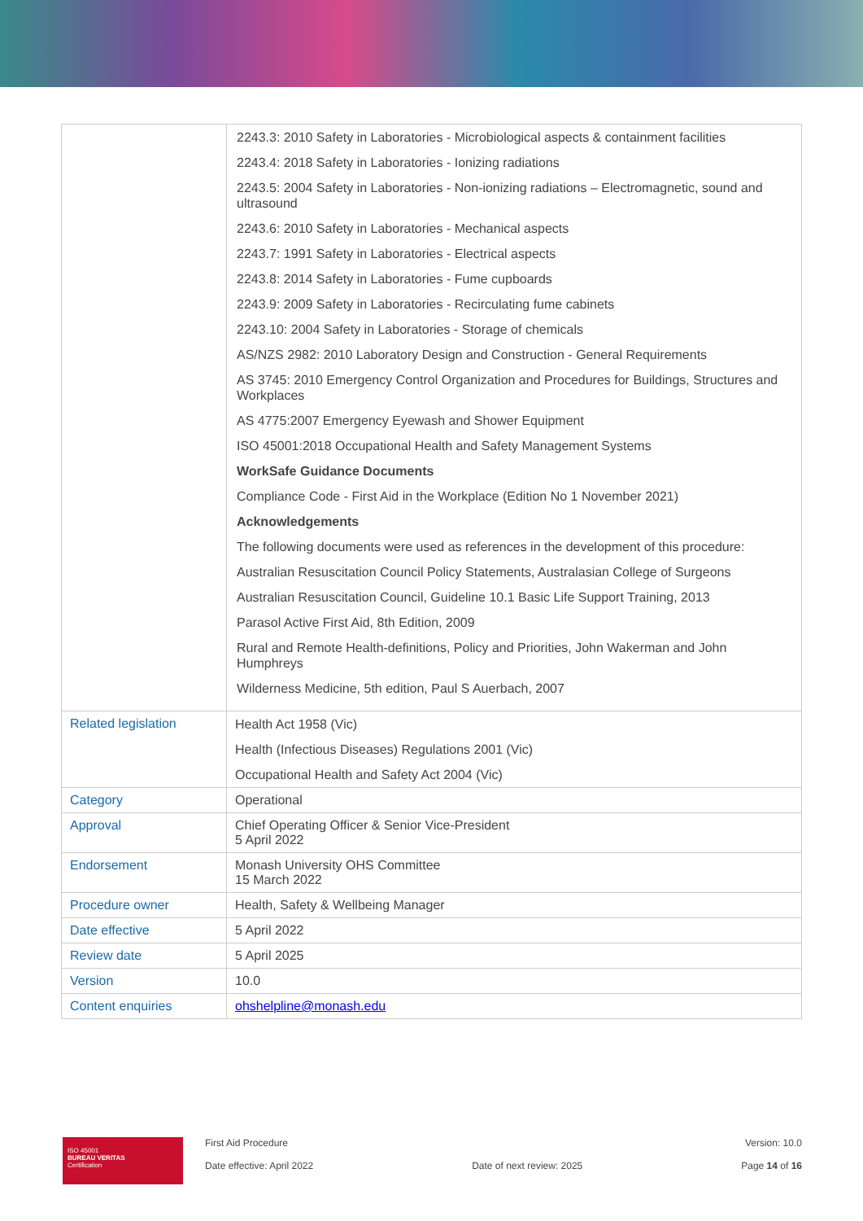| | 2243.3: 2010 Safety in Laboratories - Microbiological aspects & containment facilities 2243.4: 2018 Safety in Laboratories - Ionizing radiations 2243.5: 2004 Safety in Laboratories - Non-ionizing radiations – Electromagnetic, sound and ultrasound 2243.6: 2010 Safety in Laboratories - Mechanical aspects 2243.7: 1991 Safety in Laboratories - Electrical aspects 2243.8: 2014 Safety in Laboratories - Fume cupboards 2243.9: 2009 Safety in Laboratories - Recirculating fume cabinets 2243.10: 2004 Safety in Laboratories - Storage of chemicals AS/NZS 2982: 2010 Laboratory Design and Construction - General Requirements AS 3745: 2010 Emergency Control Organization and Procedures for Buildings, Structures and Workplaces AS 4775:2007 Emergency Eyewash and Shower Equipment ISO 45001:2018 Occupational Health and Safety Management Systems WorkSafe Guidance Documents Compliance Code - First Aid in the Workplace (Edition No 1 November 2021) Acknowledgements The following documents were used as references in the development of this procedure: Australian Resuscitation Council Policy Statements, Australasian College of Surgeons Australian Resuscitation Council, Guideline 10.1 Basic Life Support Training, 2013 Parasol Active First Aid, 8th Edition, 2009 Rural and Remote Health-definitions, Policy and Priorities, John Wakerman and John Humphreys Wilderness Medicine, 5th edition, Paul S Auerbach, 2007 |
| Related legislation | Health Act 1958 (Vic) Health (Infectious Diseases) Regulations 2001 (Vic) Occupational Health and Safety Act 2004 (Vic) |
| Category | Operational |
| Approval | Chief Operating Officer & Senior Vice-President 5 April 2022 |
| Endorsement | Monash University OHS Committee 15 March 2022 |
| Procedure owner | Health, Safety & Wellbeing Manager |
| Date effective | 5 April 2022 |
| Review date | 5 April 2025 |
| Version | 10.0 |
| Content enquiries | ohshelpline@monash.edu |
ISO 45001
BUREAU VERITAS
Certification
First Aid Procedure
Date effective: April 2022
Date of next review: 2025 Version: 10.0
Page 14 of 16